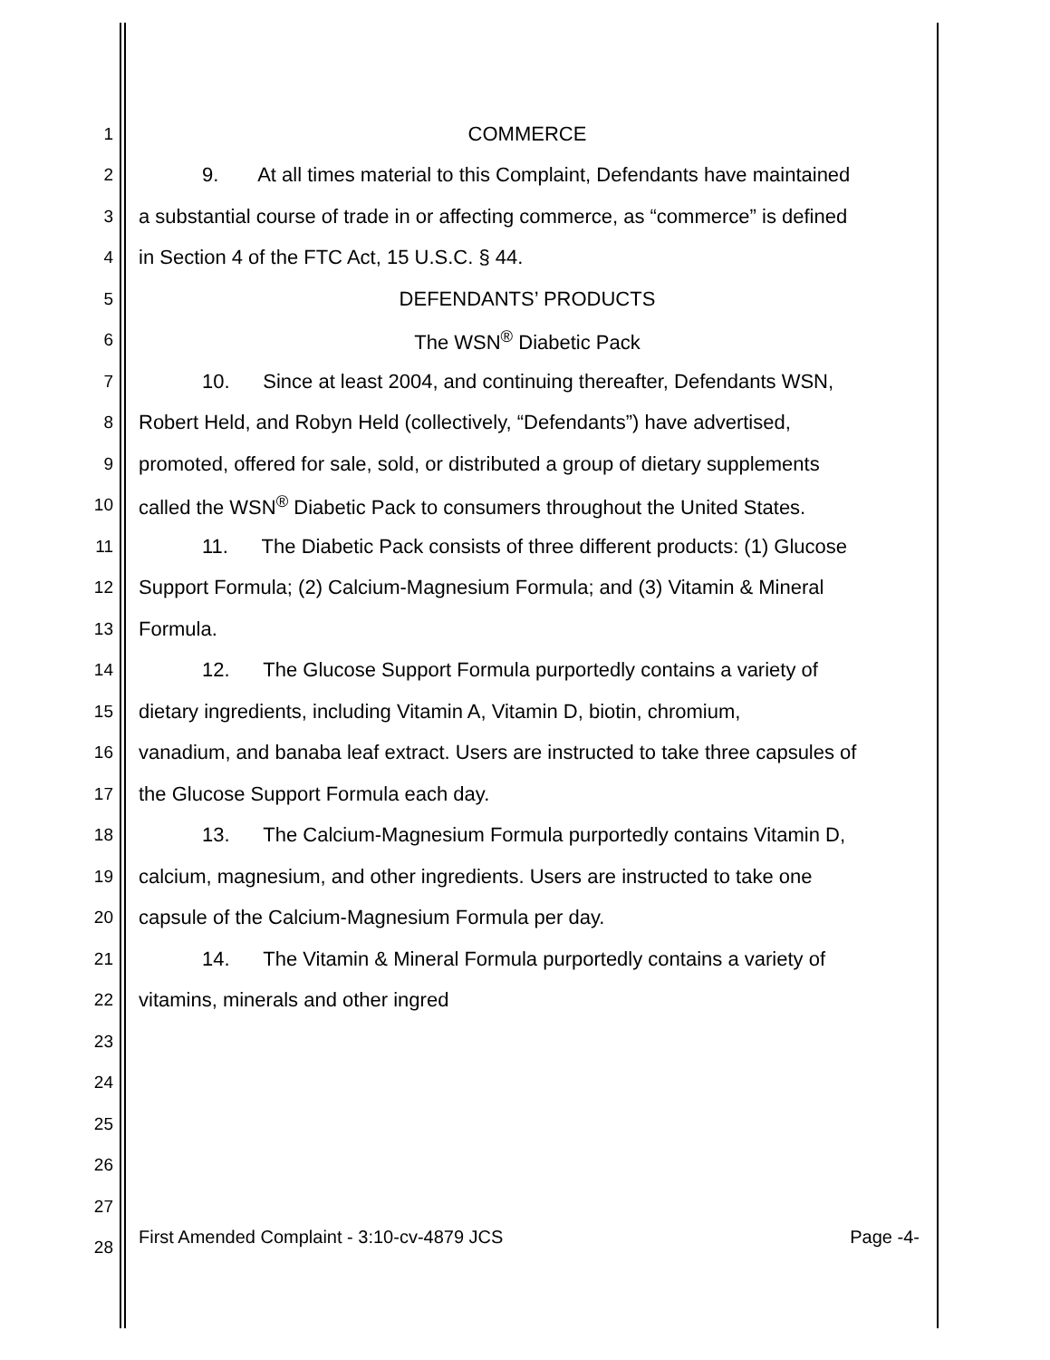1 COMMERCE
2 9. At all times material to this Complaint, Defendants have maintained
3 a substantial course of trade in or affecting commerce, as “commerce” is defined
4 in Section 4 of the FTC Act, 15 U.S.C. § 44.
5 DEFENDANTS’ PRODUCTS
6 The WSN<sup>®</sup> Diabetic Pack
7 10. Since at least 2004, and continuing thereafter, Defendants WSN,
8 Robert Held, and Robyn Held (collectively, “Defendants”) have advertised,
9 promoted, offered for sale, sold, or distributed a group of dietary supplements
10 called the WSN<sup>®</sup> Diabetic Pack to consumers throughout the United States.
11 11. The Diabetic Pack consists of three different products: (1) Glucose
12 Support Formula; (2) Calcium-Magnesium Formula; and (3) Vitamin & Mineral
13 Formula.
14 12. The Glucose Support Formula purportedly contains a variety of
15 dietary ingredients, including Vitamin A, Vitamin D, biotin, chromium,
16 vanadium, and banaba leaf extract. Users are instructed to take three capsules of
17 the Glucose Support Formula each day.
18 13. The Calcium-Magnesium Formula purportedly contains Vitamin D,
19 calcium, magnesium, and other ingredients. Users are instructed to take one
20 capsule of the Calcium-Magnesium Formula per day.
21 14. The Vitamin & Mineral Formula purportedly contains a variety of
22 vitamins, minerals and other ingred
23
24
25
26
27
28
First Amended Complaint - 3:10-cv-4879 JCS Page -4-